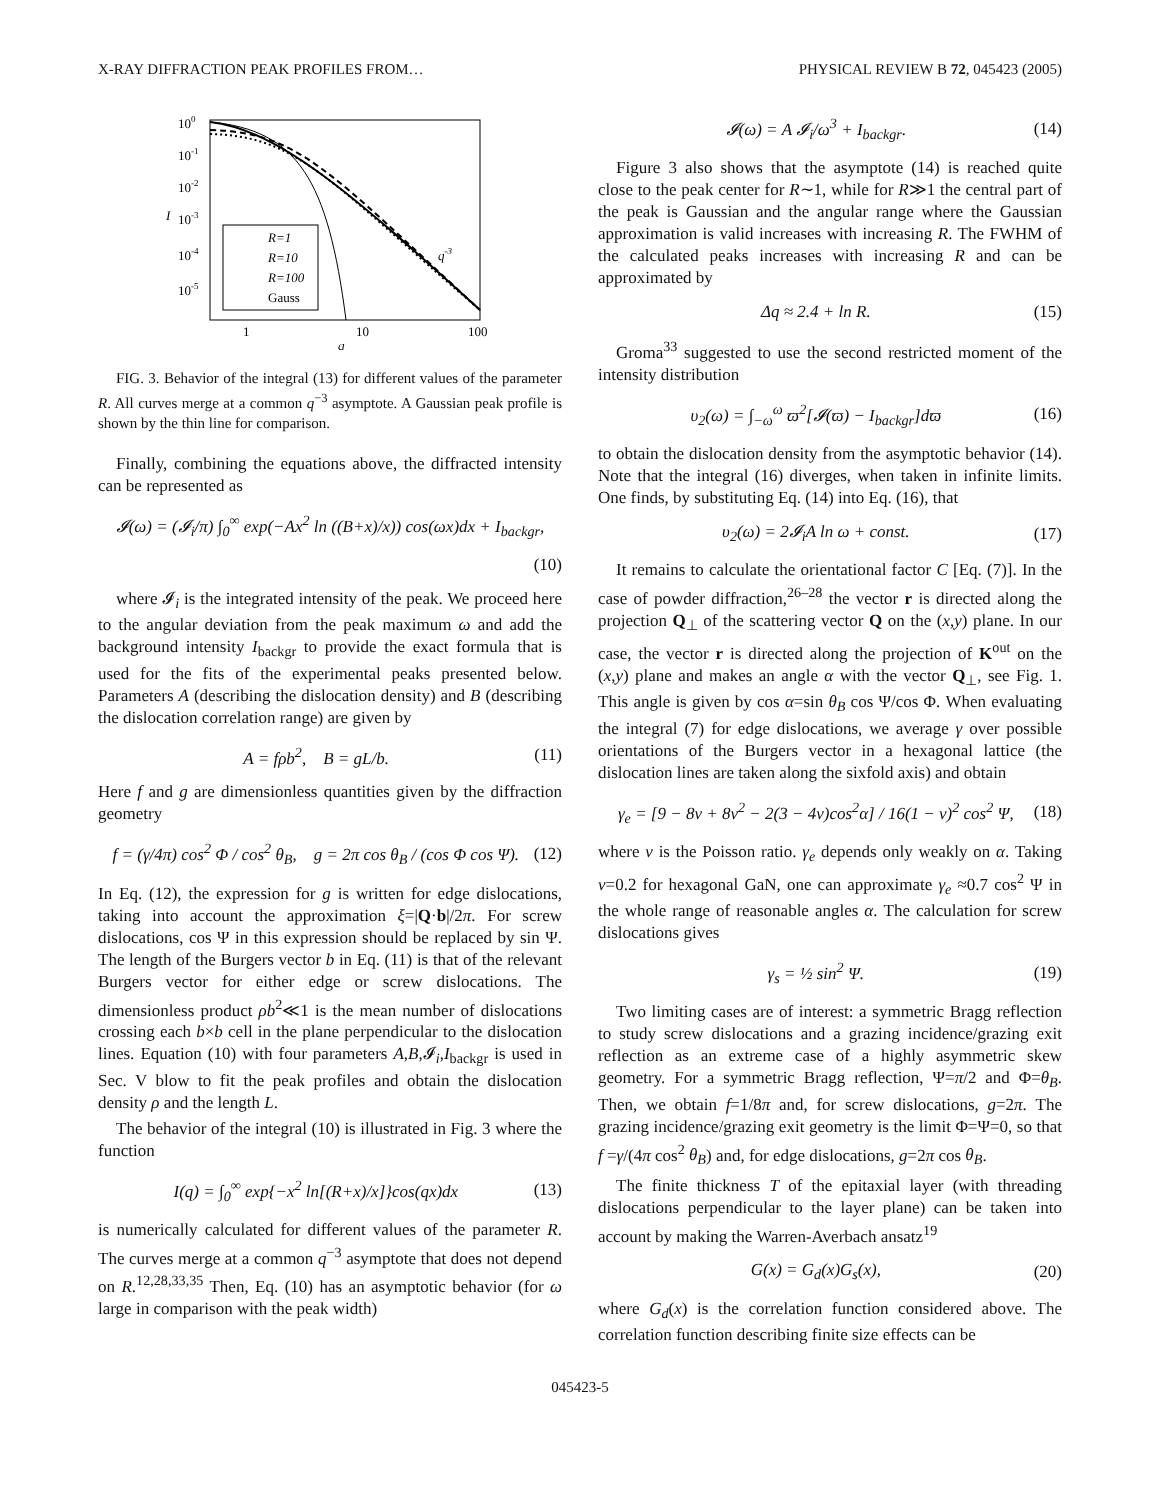X-RAY DIFFRACTION PEAK PROFILES FROM… PHYSICAL REVIEW B 72, 045423 (2005)
100
10-1
10-2
10-3
10-4
10-5
I
1
10
100
q
q-3
R=1
R=10
R=100
Gauss
FIG. 3. Behavior of the integral (13) for different values of the parameter R. All curves merge at a common q<sup>−3</sup> asymptote. A Gaussian peak profile is shown by the thin line for comparison.
Finally, combining the equations above, the diffracted intensity can be represented as
𝓘(ω) = (𝓘<sub>i</sub>/π) ∫<sub>0</sub><sup>∞</sup> exp(−Ax<sup>2</sup> ln ((B+x)/x)) cos(ωx)dx + I<sub>backgr</sub>,
(10)
where 𝓘<sub>i</sub> is the integrated intensity of the peak. We proceed here to the angular deviation from the peak maximum ω and add the background intensity I<sub>backgr</sub> to provide the exact formula that is used for the fits of the experimental peaks presented below. Parameters A (describing the dislocation density) and B (describing the dislocation correlation range) are given by
A = fρb<sup>2</sup>, B = gL/b. (11)
Here f and g are dimensionless quantities given by the diffraction geometry
f = (γ/4π) cos<sup>2</sup> Φ / cos<sup>2</sup> θ<sub>B</sub>, g = 2π cos θ<sub>B</sub> / (cos Φ cos Ψ). (12)
In Eq. (12), the expression for g is written for edge dislocations, taking into account the approximation ξ=|Q·b|/2π. For screw dislocations, cos Ψ in this expression should be replaced by sin Ψ. The length of the Burgers vector b in Eq. (11) is that of the relevant Burgers vector for either edge or screw dislocations. The dimensionless product ρb<sup>2</sup>≪1 is the mean number of dislocations crossing each b×b cell in the plane perpendicular to the dislocation lines. Equation (10) with four parameters A,B,𝓘<sub>i</sub>,I<sub>backgr</sub> is used in Sec. V blow to fit the peak profiles and obtain the dislocation density ρ and the length L.
The behavior of the integral (10) is illustrated in Fig. 3 where the function
I(q) = ∫<sub>0</sub><sup>∞</sup> exp{−x<sup>2</sup> ln[(R+x)/x]}cos(qx)dx (13)
is numerically calculated for different values of the parameter R. The curves merge at a common q<sup>−3</sup> asymptote that does not depend on R.<sup>12,28,33,35</sup> Then, Eq. (10) has an asymptotic behavior (for ω large in comparison with the peak width)
𝓘(ω) = A 𝓘<sub>i</sub>/ω<sup>3</sup> + I<sub>backgr</sub>. (14)
Figure 3 also shows that the asymptote (14) is reached quite close to the peak center for R∼1, while for R≫1 the central part of the peak is Gaussian and the angular range where the Gaussian approximation is valid increases with increasing R. The FWHM of the calculated peaks increases with increasing R and can be approximated by
Δq ≈ 2.4 + ln R. (15)
Groma<sup>33</sup> suggested to use the second restricted moment of the intensity distribution
υ<sub>2</sub>(ω) = ∫<sub>−ω</sub><sup>ω</sup> ϖ<sup>2</sup>[𝓘(ϖ) − I<sub>backgr</sub>]dϖ (16)
to obtain the dislocation density from the asymptotic behavior (14). Note that the integral (16) diverges, when taken in infinite limits. One finds, by substituting Eq. (14) into Eq. (16), that
υ<sub>2</sub>(ω) = 2𝓘<sub>i</sub>A ln ω + const. (17)
It remains to calculate the orientational factor C [Eq. (7)]. In the case of powder diffraction,<sup>26–28</sup> the vector r is directed along the projection Q<sub>⊥</sub> of the scattering vector Q on the (x,y) plane. In our case, the vector r is directed along the projection of K<sup>out</sup> on the (x,y) plane and makes an angle α with the vector Q<sub>⊥</sub>, see Fig. 1. This angle is given by cos α=sin θ<sub>B</sub> cos Ψ/cos Φ. When evaluating the integral (7) for edge dislocations, we average γ over possible orientations of the Burgers vector in a hexagonal lattice (the dislocation lines are taken along the sixfold axis) and obtain
γ<sub>e</sub> = [9 − 8ν + 8ν<sup>2</sup> − 2(3 − 4ν)cos<sup>2</sup>α] / 16(1 − ν)<sup>2</sup> cos<sup>2</sup> Ψ, (18)
where ν is the Poisson ratio. γ<sub>e</sub> depends only weakly on α. Taking ν=0.2 for hexagonal GaN, one can approximate γ<sub>e</sub> ≈0.7 cos<sup>2</sup> Ψ in the whole range of reasonable angles α. The calculation for screw dislocations gives
γ<sub>s</sub> = ½ sin<sup>2</sup> Ψ. (19)
Two limiting cases are of interest: a symmetric Bragg reflection to study screw dislocations and a grazing incidence/grazing exit reflection as an extreme case of a highly asymmetric skew geometry. For a symmetric Bragg reflection, Ψ=π/2 and Φ=θ<sub>B</sub>. Then, we obtain f=1/8π and, for screw dislocations, g=2π. The grazing incidence/grazing exit geometry is the limit Φ=Ψ=0, so that f =γ/(4π cos<sup>2</sup> θ<sub>B</sub>) and, for edge dislocations, g=2π cos θ<sub>B</sub>.
The finite thickness T of the epitaxial layer (with threading dislocations perpendicular to the layer plane) can be taken into account by making the Warren-Averbach ansatz<sup>19</sup>
G(x) = G<sub>d</sub>(x)G<sub>s</sub>(x), (20)
where G<sub>d</sub>(x) is the correlation function considered above. The correlation function describing finite size effects can be
045423-5